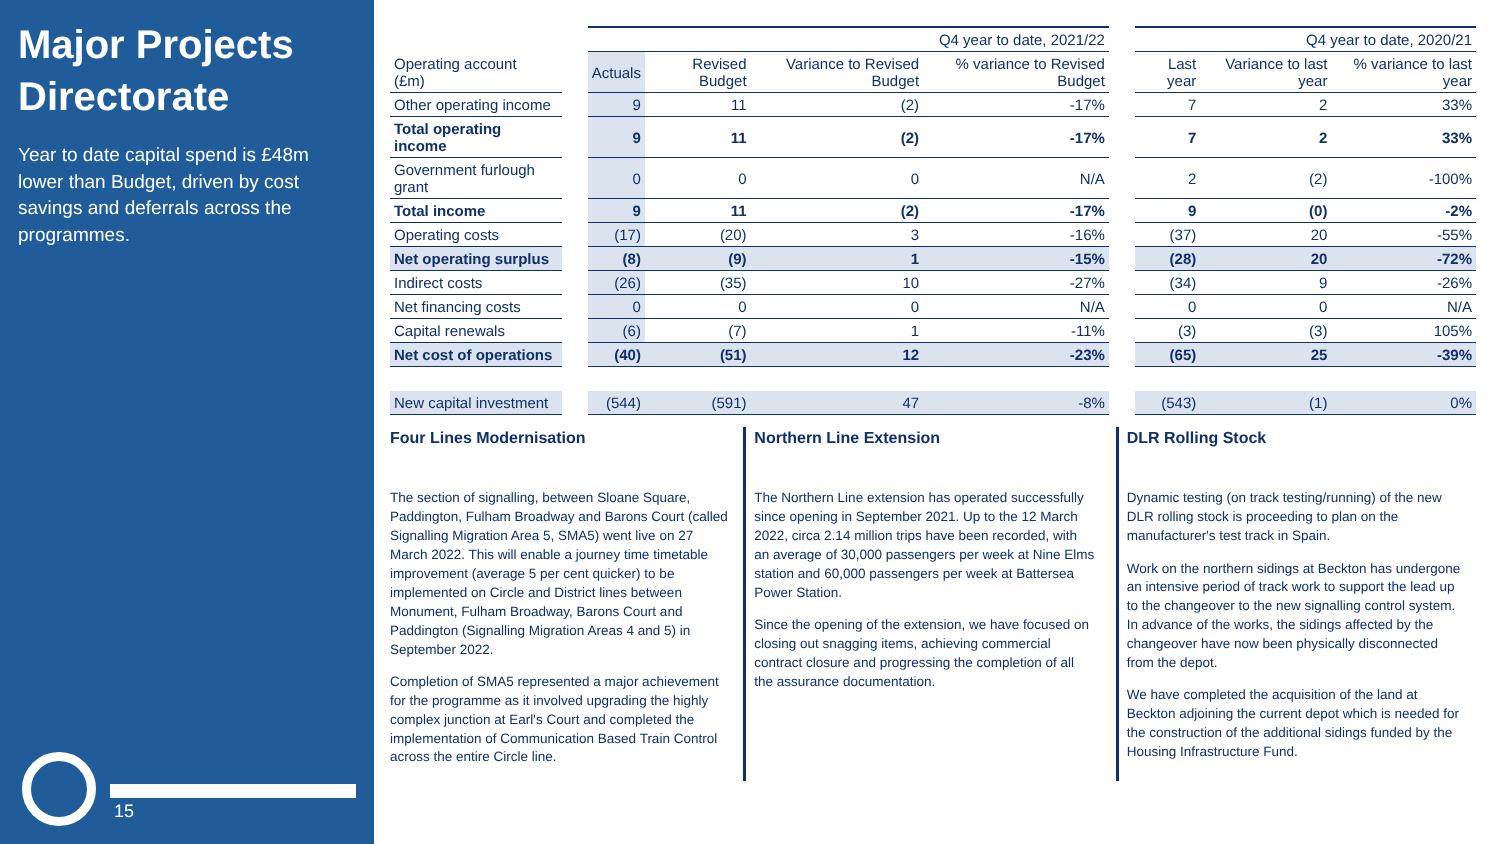Major Projects Directorate
Year to date capital spend is £48m lower than Budget, driven by cost savings and deferrals across the programmes.
15
| | | Q4 year to date, 2021/22 | | | | | Q4 year to date, 2020/21 | | |
| --- | --- | --- | --- | --- | --- | --- | --- | --- | --- |
| Operating account (£m) | | Actuals | Revised Budget | Variance to Revised Budget | % variance to Revised Budget | | Last year | Variance to last year | % variance to last year |
| Other operating income | | 9 | 11 | (2) | -17% | | 7 | 2 | 33% |
| Total operating income | | 9 | 11 | (2) | -17% | | 7 | 2 | 33% |
| Government furlough grant | | 0 | 0 | 0 | N/A | | 2 | (2) | -100% |
| Total income | | 9 | 11 | (2) | -17% | | 9 | (0) | -2% |
| Operating costs | | (17) | (20) | 3 | -16% | | (37) | 20 | -55% |
| Net operating surplus | | (8) | (9) | 1 | -15% | | (28) | 20 | -72% |
| Indirect costs | | (26) | (35) | 10 | -27% | | (34) | 9 | -26% |
| Net financing costs | | 0 | 0 | 0 | N/A | | 0 | 0 | N/A |
| Capital renewals | | (6) | (7) | 1 | -11% | | (3) | (3) | 105% |
| Net cost of operations | | (40) | (51) | 12 | -23% | | (65) | 25 | -39% |
| New capital investment | | (544) | (591) | 47 | -8% | | (543) | (1) | 0% |
Four Lines Modernisation
The section of signalling, between Sloane Square, Paddington, Fulham Broadway and Barons Court (called Signalling Migration Area 5, SMA5) went live on 27 March 2022. This will enable a journey time timetable improvement (average 5 per cent quicker) to be implemented on Circle and District lines between Monument, Fulham Broadway, Barons Court and Paddington (Signalling Migration Areas 4 and 5) in September 2022.
Completion of SMA5 represented a major achievement for the programme as it involved upgrading the highly complex junction at Earl's Court and completed the implementation of Communication Based Train Control across the entire Circle line.
Northern Line Extension
The Northern Line extension has operated successfully since opening in September 2021. Up to the 12 March 2022, circa 2.14 million trips have been recorded, with an average of 30,000 passengers per week at Nine Elms station and 60,000 passengers per week at Battersea Power Station.
Since the opening of the extension, we have focused on closing out snagging items, achieving commercial contract closure and progressing the completion of all the assurance documentation.
DLR Rolling Stock
Dynamic testing (on track testing/running) of the new DLR rolling stock is proceeding to plan on the manufacturer's test track in Spain.
Work on the northern sidings at Beckton has undergone an intensive period of track work to support the lead up to the changeover to the new signalling control system. In advance of the works, the sidings affected by the changeover have now been physically disconnected from the depot.
We have completed the acquisition of the land at Beckton adjoining the current depot which is needed for the construction of the additional sidings funded by the Housing Infrastructure Fund.